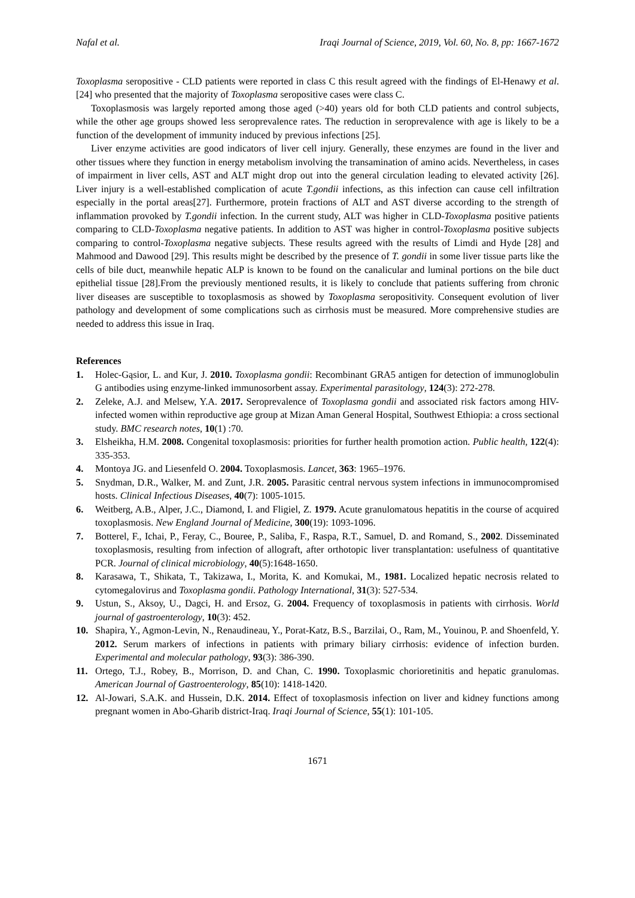Nafal et al. Iraqi Journal of Science, 2019, Vol. 60, No. 8, pp: 1667-1672
Toxoplasma seropositive - CLD patients were reported in class C this result agreed with the findings of El-Henawy et al. [24] who presented that the majority of Toxoplasma seropositive cases were class C.
Toxoplasmosis was largely reported among those aged (>40) years old for both CLD patients and control subjects, while the other age groups showed less seroprevalence rates. The reduction in seroprevalence with age is likely to be a function of the development of immunity induced by previous infections [25].
Liver enzyme activities are good indicators of liver cell injury. Generally, these enzymes are found in the liver and other tissues where they function in energy metabolism involving the transamination of amino acids. Nevertheless, in cases of impairment in liver cells, AST and ALT might drop out into the general circulation leading to elevated activity [26]. Liver injury is a well-established complication of acute T.gondii infections, as this infection can cause cell infiltration especially in the portal areas[27]. Furthermore, protein fractions of ALT and AST diverse according to the strength of inflammation provoked by T.gondii infection. In the current study, ALT was higher in CLD-Toxoplasma positive patients comparing to CLD-Toxoplasma negative patients. In addition to AST was higher in control-Toxoplasma positive subjects comparing to control-Toxoplasma negative subjects. These results agreed with the results of Limdi and Hyde [28] and Mahmood and Dawood [29]. This results might be described by the presence of T. gondii in some liver tissue parts like the cells of bile duct, meanwhile hepatic ALP is known to be found on the canalicular and luminal portions on the bile duct epithelial tissue [28].From the previously mentioned results, it is likely to conclude that patients suffering from chronic liver diseases are susceptible to toxoplasmosis as showed by Toxoplasma seropositivity. Consequent evolution of liver pathology and development of some complications such as cirrhosis must be measured. More comprehensive studies are needed to address this issue in Iraq.
References
1. Holec-Gąsior, L. and Kur, J. 2010. Toxoplasma gondii: Recombinant GRA5 antigen for detection of immunoglobulin G antibodies using enzyme-linked immunosorbent assay. Experimental parasitology, 124(3): 272-278.
2. Zeleke, A.J. and Melsew, Y.A. 2017. Seroprevalence of Toxoplasma gondii and associated risk factors among HIV-infected women within reproductive age group at Mizan Aman General Hospital, Southwest Ethiopia: a cross sectional study. BMC research notes, 10(1) :70.
3. Elsheikha, H.M. 2008. Congenital toxoplasmosis: priorities for further health promotion action. Public health, 122(4): 335-353.
4. Montoya JG. and Liesenfeld O. 2004. Toxoplasmosis. Lancet, 363: 1965–1976.
5. Snydman, D.R., Walker, M. and Zunt, J.R. 2005. Parasitic central nervous system infections in immunocompromised hosts. Clinical Infectious Diseases, 40(7): 1005-1015.
6. Weitberg, A.B., Alper, J.C., Diamond, I. and Fligiel, Z. 1979. Acute granulomatous hepatitis in the course of acquired toxoplasmosis. New England Journal of Medicine, 300(19): 1093-1096.
7. Botterel, F., Ichai, P., Feray, C., Bouree, P., Saliba, F., Raspa, R.T., Samuel, D. and Romand, S., 2002. Disseminated toxoplasmosis, resulting from infection of allograft, after orthotopic liver transplantation: usefulness of quantitative PCR. Journal of clinical microbiology, 40(5):1648-1650.
8. Karasawa, T., Shikata, T., Takizawa, I., Morita, K. and Komukai, M., 1981. Localized hepatic necrosis related to cytomegalovirus and Toxoplasma gondii. Pathology International, 31(3): 527-534.
9. Ustun, S., Aksoy, U., Dagci, H. and Ersoz, G. 2004. Frequency of toxoplasmosis in patients with cirrhosis. World journal of gastroenterology, 10(3): 452.
10. Shapira, Y., Agmon-Levin, N., Renaudineau, Y., Porat-Katz, B.S., Barzilai, O., Ram, M., Youinou, P. and Shoenfeld, Y. 2012. Serum markers of infections in patients with primary biliary cirrhosis: evidence of infection burden. Experimental and molecular pathology, 93(3): 386-390.
11. Ortego, T.J., Robey, B., Morrison, D. and Chan, C. 1990. Toxoplasmic chorioretinitis and hepatic granulomas. American Journal of Gastroenterology, 85(10): 1418-1420.
12. Al-Jowari, S.A.K. and Hussein, D.K. 2014. Effect of toxoplasmosis infection on liver and kidney functions among pregnant women in Abo-Gharib district-Iraq. Iraqi Journal of Science, 55(1): 101-105.
1671